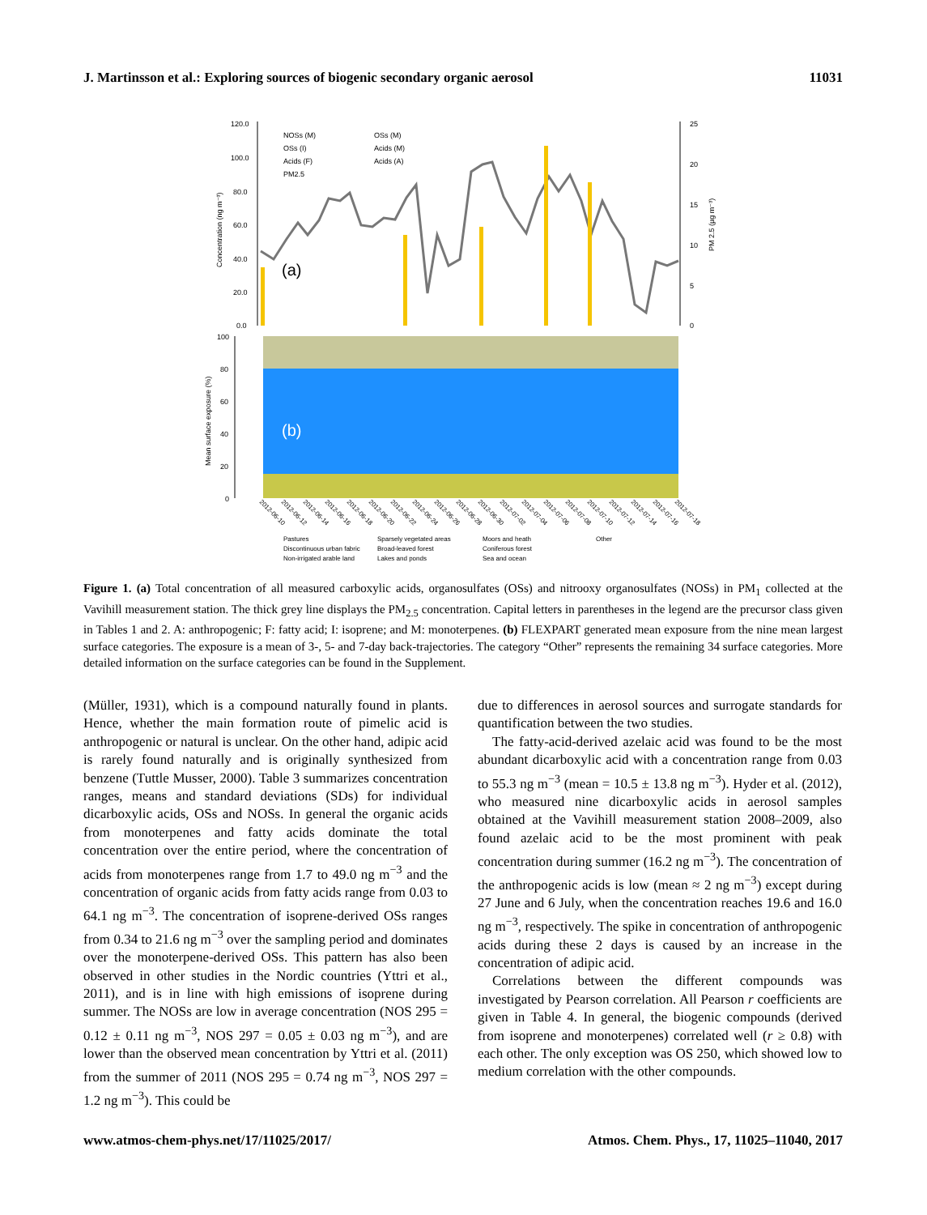J. Martinsson et al.: Exploring sources of biogenic secondary organic aerosol 11031
120.0
100.0
80.0
60.0
40.0
20.0
0.0
25
20
15
10
5
0
Concentration (ng m⁻³)
PM 2.5 (µg m⁻³)
NOSs (M)
OSs (I)
Acids (F)
PM2.5
OSs (M)
Acids (M)
Acids (A)
(a)
100
80
60
40
20
0
Mean surface exposure (%)
(b)
2012-06-10
2012-06-12
2012-06-14
2012-06-16
2012-06-18
2012-06-20
2012-06-22
2012-06-24
2012-06-26
2012-06-28
2012-06-30
2012-07-02
2012-07-04
2012-07-06
2012-07-08
2012-07-10
2012-07-12
2012-07-14
2012-07-16
2012-07-18
Pastures
Sparsely vegetated areas
Moors and heath
Other
Discontinuous urban fabric
Broad-leaved forest
Coniferous forest
Non-irrigated arable land
Lakes and ponds
Sea and ocean
Figure 1. (a) Total concentration of all measured carboxylic acids, organosulfates (OSs) and nitrooxy organosulfates (NOSs) in PM<sub>1</sub> collected at the Vavihill measurement station. The thick grey line displays the PM<sub>2.5</sub> concentration. Capital letters in parentheses in the legend are the precursor class given in Tables 1 and 2. A: anthropogenic; F: fatty acid; I: isoprene; and M: monoterpenes. (b) FLEXPART generated mean exposure from the nine mean largest surface categories. The exposure is a mean of 3-, 5- and 7-day back-trajectories. The category “Other” represents the remaining 34 surface categories. More detailed information on the surface categories can be found in the Supplement.
(Müller, 1931), which is a compound naturally found in plants. Hence, whether the main formation route of pimelic acid is anthropogenic or natural is unclear. On the other hand, adipic acid is rarely found naturally and is originally synthesized from benzene (Tuttle Musser, 2000). Table 3 summarizes concentration ranges, means and standard deviations (SDs) for individual dicarboxylic acids, OSs and NOSs. In general the organic acids from monoterpenes and fatty acids dominate the total concentration over the entire period, where the concentration of acids from monoterpenes range from 1.7 to 49.0 ng m<sup>−3</sup> and the concentration of organic acids from fatty acids range from 0.03 to 64.1 ng m<sup>−3</sup>. The concentration of isoprene-derived OSs ranges from 0.34 to 21.6 ng m<sup>−3</sup> over the sampling period and dominates over the monoterpene-derived OSs. This pattern has also been observed in other studies in the Nordic countries (Yttri et al., 2011), and is in line with high emissions of isoprene during summer. The NOSs are low in average concentration (NOS 295 = 0.12 ± 0.11 ng m<sup>−3</sup>, NOS 297 = 0.05 ± 0.03 ng m<sup>−3</sup>), and are lower than the observed mean concentration by Yttri et al. (2011) from the summer of 2011 (NOS 295 = 0.74 ng m<sup>−3</sup>, NOS 297 = 1.2 ng m<sup>−3</sup>). This could be
due to differences in aerosol sources and surrogate standards for quantification between the two studies.
The fatty-acid-derived azelaic acid was found to be the most abundant dicarboxylic acid with a concentration range from 0.03 to 55.3 ng m<sup>−3</sup> (mean = 10.5 ± 13.8 ng m<sup>−3</sup>). Hyder et al. (2012), who measured nine dicarboxylic acids in aerosol samples obtained at the Vavihill measurement station 2008–2009, also found azelaic acid to be the most prominent with peak concentration during summer (16.2 ng m<sup>−3</sup>). The concentration of the anthropogenic acids is low (mean ≈ 2 ng m<sup>−3</sup>) except during 27 June and 6 July, when the concentration reaches 19.6 and 16.0 ng m<sup>−3</sup>, respectively. The spike in concentration of anthropogenic acids during these 2 days is caused by an increase in the concentration of adipic acid.
Correlations between the different compounds was investigated by Pearson correlation. All Pearson r coefficients are given in Table 4. In general, the biogenic compounds (derived from isoprene and monoterpenes) correlated well (r ≥ 0.8) with each other. The only exception was OS 250, which showed low to medium correlation with the other compounds.
www.atmos-chem-phys.net/17/11025/2017/ Atmos. Chem. Phys., 17, 11025–11040, 2017